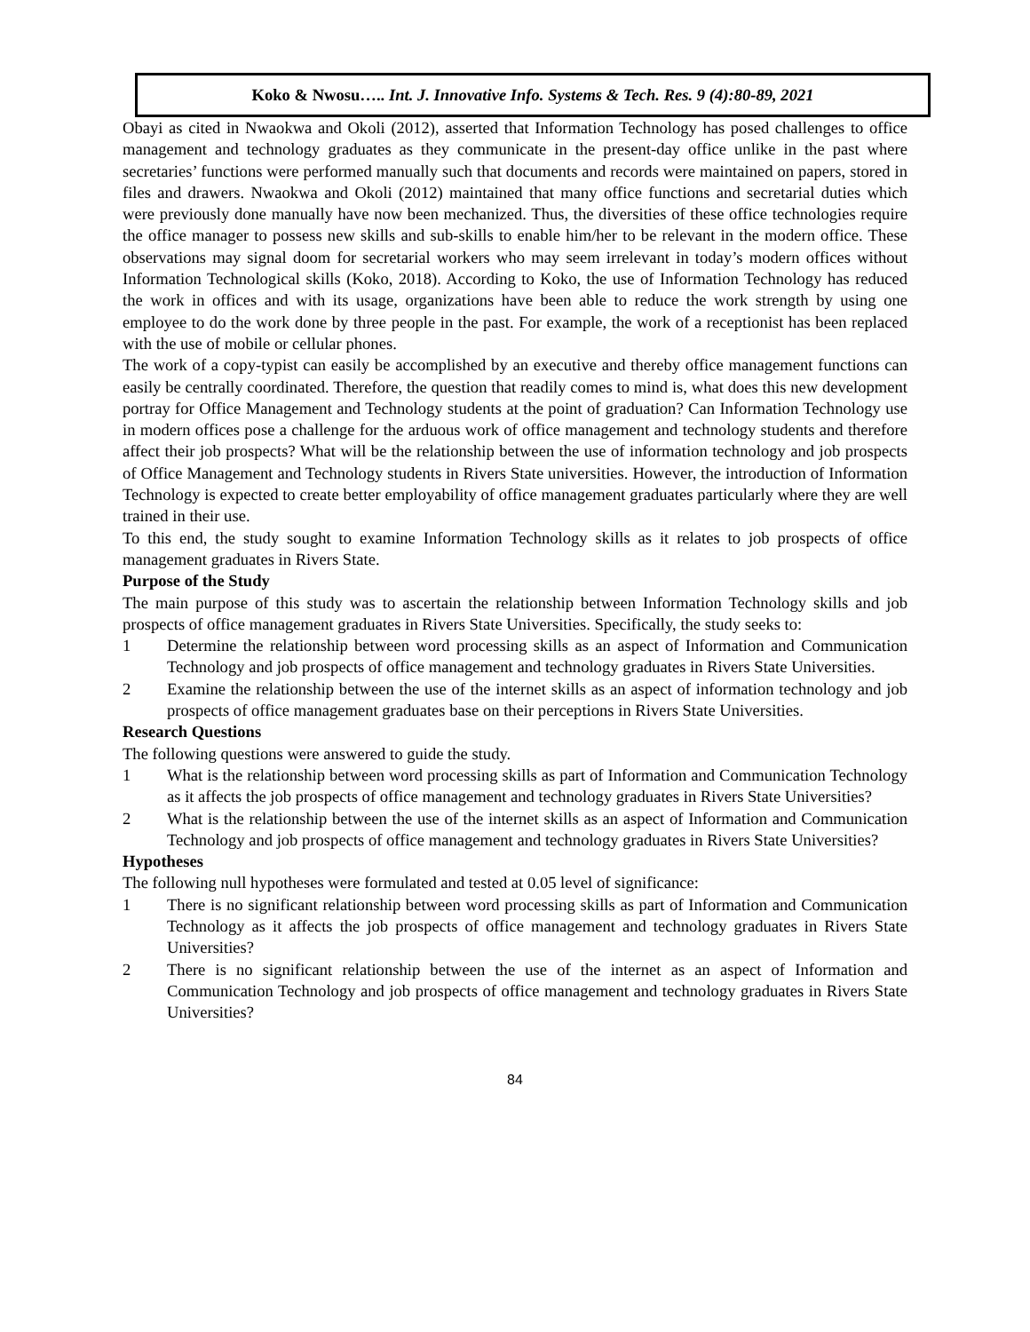Koko & Nwosu….. Int. J. Innovative Info. Systems & Tech. Res. 9 (4):80-89, 2021
Obayi as cited in Nwaokwa and Okoli (2012), asserted that Information Technology has posed challenges to office management and technology graduates as they communicate in the present-day office unlike in the past where secretaries’ functions were performed manually such that documents and records were maintained on papers, stored in files and drawers. Nwaokwa and Okoli (2012) maintained that many office functions and secretarial duties which were previously done manually have now been mechanized. Thus, the diversities of these office technologies require the office manager to possess new skills and sub-skills to enable him/her to be relevant in the modern office. These observations may signal doom for secretarial workers who may seem irrelevant in today’s modern offices without Information Technological skills (Koko, 2018). According to Koko, the use of Information Technology has reduced the work in offices and with its usage, organizations have been able to reduce the work strength by using one employee to do the work done by three people in the past. For example, the work of a receptionist has been replaced with the use of mobile or cellular phones.
The work of a copy-typist can easily be accomplished by an executive and thereby office management functions can easily be centrally coordinated. Therefore, the question that readily comes to mind is, what does this new development portray for Office Management and Technology students at the point of graduation? Can Information Technology use in modern offices pose a challenge for the arduous work of office management and technology students and therefore affect their job prospects? What will be the relationship between the use of information technology and job prospects of Office Management and Technology students in Rivers State universities. However, the introduction of Information Technology is expected to create better employability of office management graduates particularly where they are well trained in their use.
To this end, the study sought to examine Information Technology skills as it relates to job prospects of office management graduates in Rivers State.
Purpose of the Study
The main purpose of this study was to ascertain the relationship between Information Technology skills and job prospects of office management graduates in Rivers State Universities. Specifically, the study seeks to:
1 Determine the relationship between word processing skills as an aspect of Information and Communication Technology and job prospects of office management and technology graduates in Rivers State Universities.
2 Examine the relationship between the use of the internet skills as an aspect of information technology and job prospects of office management graduates base on their perceptions in Rivers State Universities.
Research Questions
The following questions were answered to guide the study.
1 What is the relationship between word processing skills as part of Information and Communication Technology as it affects the job prospects of office management and technology graduates in Rivers State Universities?
2 What is the relationship between the use of the internet skills as an aspect of Information and Communication Technology and job prospects of office management and technology graduates in Rivers State Universities?
Hypotheses
The following null hypotheses were formulated and tested at 0.05 level of significance:
1 There is no significant relationship between word processing skills as part of Information and Communication Technology as it affects the job prospects of office management and technology graduates in Rivers State Universities?
2 There is no significant relationship between the use of the internet as an aspect of Information and Communication Technology and job prospects of office management and technology graduates in Rivers State Universities?
84